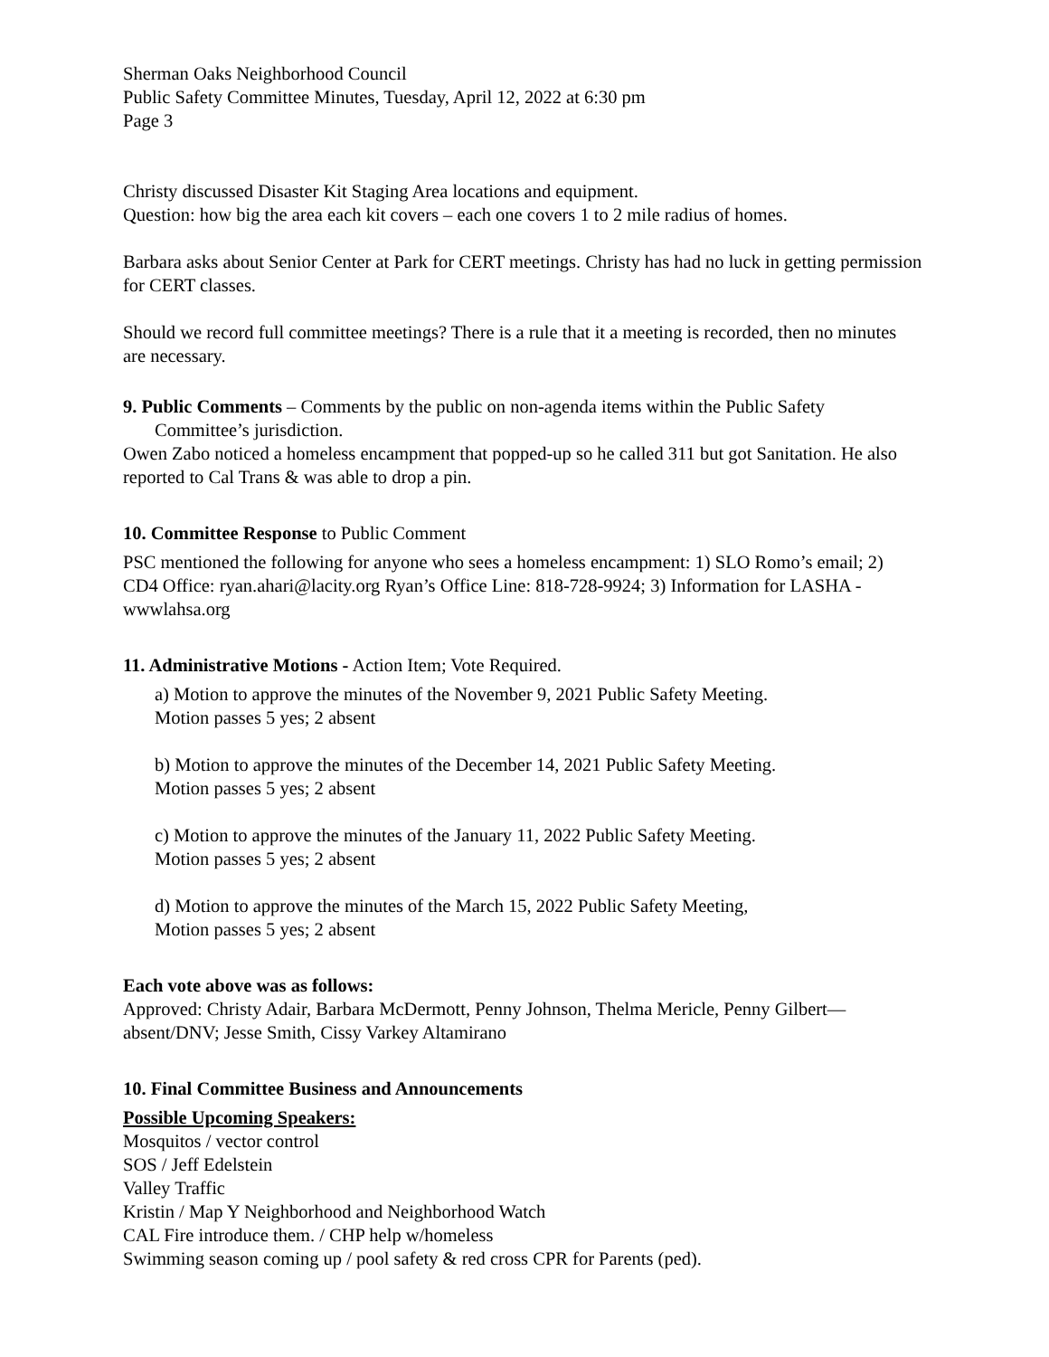Sherman Oaks Neighborhood Council
Public Safety Committee Minutes, Tuesday, April 12, 2022 at 6:30 pm
Page 3
Christy discussed Disaster Kit Staging Area locations and equipment.
Question: how big the area each kit covers – each one covers 1 to 2 mile radius of homes.
Barbara asks about Senior Center at Park for CERT meetings. Christy has had no luck in getting permission for CERT classes.
Should we record full committee meetings? There is a rule that it a meeting is recorded, then no minutes are necessary.
9. Public Comments – Comments by the public on non-agenda items within the Public Safety
Committee’s jurisdiction.
Owen Zabo noticed a homeless encampment that popped-up so he called 311 but got Sanitation. He also reported to Cal Trans & was able to drop a pin.
10. Committee Response to Public Comment
PSC mentioned the following for anyone who sees a homeless encampment: 1) SLO Romo’s email; 2) CD4 Office: ryan.ahari@lacity.org Ryan’s Office Line: 818-728-9924; 3) Information for LASHA - wwwlahsa.org
11. Administrative Motions - Action Item; Vote Required.
a) Motion to approve the minutes of the November 9, 2021 Public Safety Meeting.
Motion passes 5 yes; 2 absent
b) Motion to approve the minutes of the December 14, 2021 Public Safety Meeting.
Motion passes 5 yes; 2 absent
c) Motion to approve the minutes of the January 11, 2022 Public Safety Meeting.
Motion passes 5 yes; 2 absent
d) Motion to approve the minutes of the March 15, 2022 Public Safety Meeting,
Motion passes 5 yes; 2 absent
Each vote above was as follows:
Approved: Christy Adair, Barbara McDermott, Penny Johnson, Thelma Mericle, Penny Gilbert—absent/DNV; Jesse Smith, Cissy Varkey Altamirano
10. Final Committee Business and Announcements
Possible Upcoming Speakers:
Mosquitos / vector control
SOS / Jeff Edelstein
Valley Traffic
Kristin / Map Y Neighborhood and Neighborhood Watch
CAL Fire introduce them. / CHP help w/homeless
Swimming season coming up / pool safety & red cross CPR for Parents (ped).